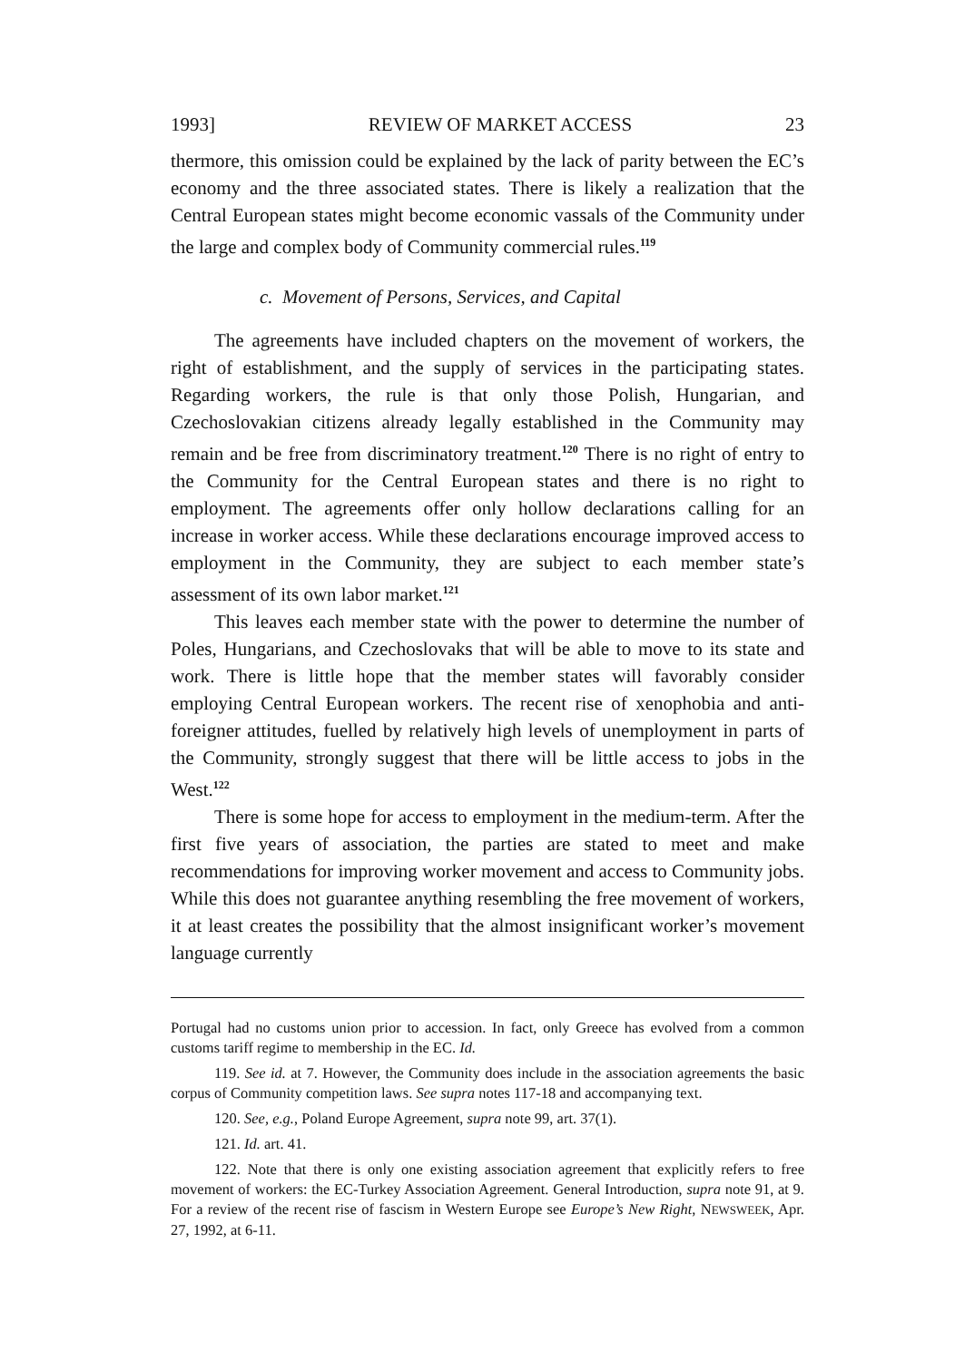1993] REVIEW OF MARKET ACCESS 23
thermore, this omission could be explained by the lack of parity between the EC’s economy and the three associated states. There is likely a realization that the Central European states might become economic vassals of the Community under the large and complex body of Community commercial rules.<sup>119</sup>
c. Movement of Persons, Services, and Capital
The agreements have included chapters on the movement of workers, the right of establishment, and the supply of services in the participating states. Regarding workers, the rule is that only those Polish, Hungarian, and Czechoslovakian citizens already legally established in the Community may remain and be free from discriminatory treatment.<sup>120</sup> There is no right of entry to the Community for the Central European states and there is no right to employment. The agreements offer only hollow declarations calling for an increase in worker access. While these declarations encourage improved access to employment in the Community, they are subject to each member state’s assessment of its own labor market.<sup>121</sup>
This leaves each member state with the power to determine the number of Poles, Hungarians, and Czechoslovaks that will be able to move to its state and work. There is little hope that the member states will favorably consider employing Central European workers. The recent rise of xenophobia and anti-foreigner attitudes, fuelled by relatively high levels of unemployment in parts of the Community, strongly suggest that there will be little access to jobs in the West.<sup>122</sup>
There is some hope for access to employment in the medium-term. After the first five years of association, the parties are stated to meet and make recommendations for improving worker movement and access to Community jobs. While this does not guarantee anything resembling the free movement of workers, it at least creates the possibility that the almost insignificant worker’s movement language currently
Portugal had no customs union prior to accession. In fact, only Greece has evolved from a common customs tariff regime to membership in the EC. Id.
119. See id. at 7. However, the Community does include in the association agreements the basic corpus of Community competition laws. See supra notes 117-18 and accompanying text.
120. See, e.g., Poland Europe Agreement, supra note 99, art. 37(1).
121. Id. art. 41.
122. Note that there is only one existing association agreement that explicitly refers to free movement of workers: the EC-Turkey Association Agreement. General Introduction, supra note 91, at 9. For a review of the recent rise of fascism in Western Europe see Europe’s New Right, NEWSWEEK, Apr. 27, 1992, at 6-11.